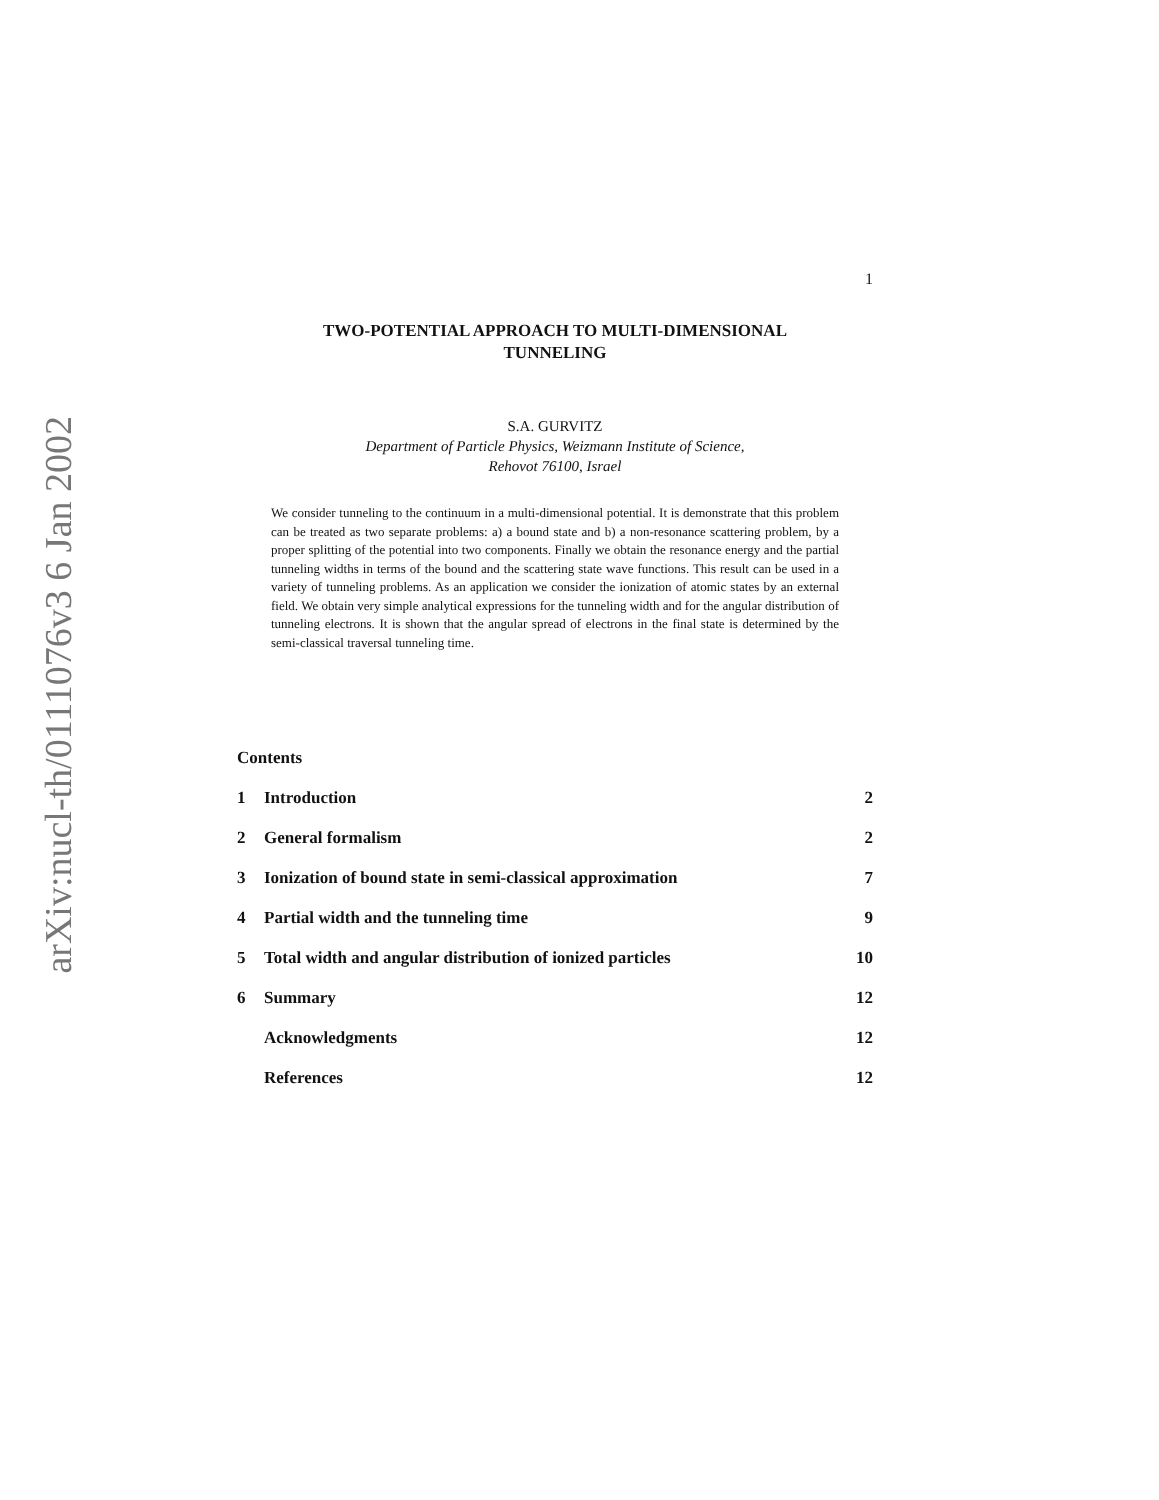arXiv:nucl-th/0111076v3 6 Jan 2002
1
TWO-POTENTIAL APPROACH TO MULTI-DIMENSIONAL
TUNNELING
S.A. GURVITZ
Department of Particle Physics, Weizmann Institute of Science,
Rehovot 76100, Israel
We consider tunneling to the continuum in a multi-dimensional potential. It is demonstrate that this problem can be treated as two separate problems: a) a bound state and b) a non-resonance scattering problem, by a proper splitting of the potential into two components. Finally we obtain the resonance energy and the partial tunneling widths in terms of the bound and the scattering state wave functions. This result can be used in a variety of tunneling problems. As an application we consider the ionization of atomic states by an external field. We obtain very simple analytical expressions for the tunneling width and for the angular distribution of tunneling electrons. It is shown that the angular spread of electrons in the final state is determined by the semi-classical traversal tunneling time.
Contents
1 Introduction 2
2 General formalism 2
3 Ionization of bound state in semi-classical approximation 7
4 Partial width and the tunneling time 9
5 Total width and angular distribution of ionized particles 10
6 Summary 12
Acknowledgments 12
References 12